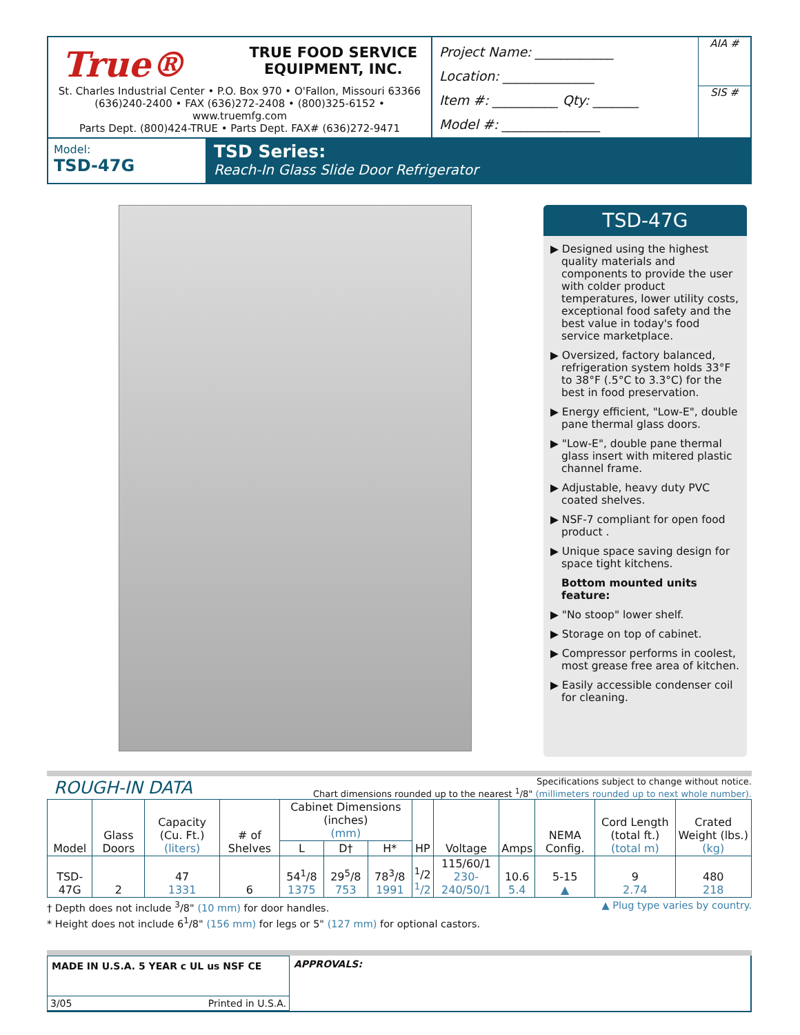True® TRUE FOOD SERVICE
EQUIPMENT, INC.
St. Charles Industrial Center • P.O. Box 970 • O'Fallon, Missouri 63366
(636)240-2400 • FAX (636)272-2408 • (800)325-6152 • www.truemfg.com
Parts Dept. (800)424-TRUE • Parts Dept. FAX# (636)272-9471
Project Name: ____________
Location: ______________
Item #: __________ Qty: _______
Model #: _______________
AIA #
SIS #
Model:
TSD-47G
TSD Series:
Reach-In Glass Slide Door Refrigerator
TSD-47G
▶ Designed using the highest quality materials and components to provide the user with colder product temperatures, lower utility costs, exceptional food safety and the best value in today's food service marketplace.
▶ Oversized, factory balanced, refrigeration system holds 33°F to 38°F (.5°C to 3.3°C) for the best in food preservation.
▶ Energy efficient, "Low-E", double pane thermal glass doors.
▶ "Low-E", double pane thermal glass insert with mitered plastic channel frame.
▶ Adjustable, heavy duty PVC coated shelves.
▶ NSF-7 compliant for open food product .
▶ Unique space saving design for space tight kitchens.
Bottom mounted units feature:
▶ "No stoop" lower shelf.
▶ Storage on top of cabinet.
▶ Compressor performs in coolest, most grease free area of kitchen.
▶ Easily accessible condenser coil for cleaning.
ROUGH-IN DATA
Specifications subject to change without notice.
Chart dimensions rounded up to the nearest <sup>1</sup>/8" (millimeters rounded up to next whole number).
| Model | Glass Doors | Capacity (Cu. Ft.) (liters) | # of Shelves | Cabinet Dimensions (inches) (mm) | | | HP | Voltage | Amps | NEMA Config. | Cord Length (total ft.) (total m) | Crated Weight (lbs.) (kg) |
| --- | --- | --- | --- | --- | --- | --- | --- | --- | --- | --- | --- | --- |
| | | | | L | D† | H* | | | | | | |
| TSD-47G | 2 | 47 1331 | 6 | 54<sup>1</sup>/8 1375 | 29<sup>5</sup>/8 753 | 78<sup>3</sup>/8 1991 | <sup>1</sup>/2 <sup>1</sup>/2 | 115/60/1 230-240/50/1 | 10.6 5.4 | 5-15 ▲ | 9 2.74 | 480 218 |
† Depth does not include <sup>3</sup>/8" (10 mm) for door handles. ▲ Plug type varies by country.
* Height does not include 6<sup>1</sup>/8" (156 mm) for legs or 5" (127 mm) for optional castors.
MADE IN U.S.A. 5 YEAR c UL us NSF CE
3/05 Printed in U.S.A.
APPROVALS: